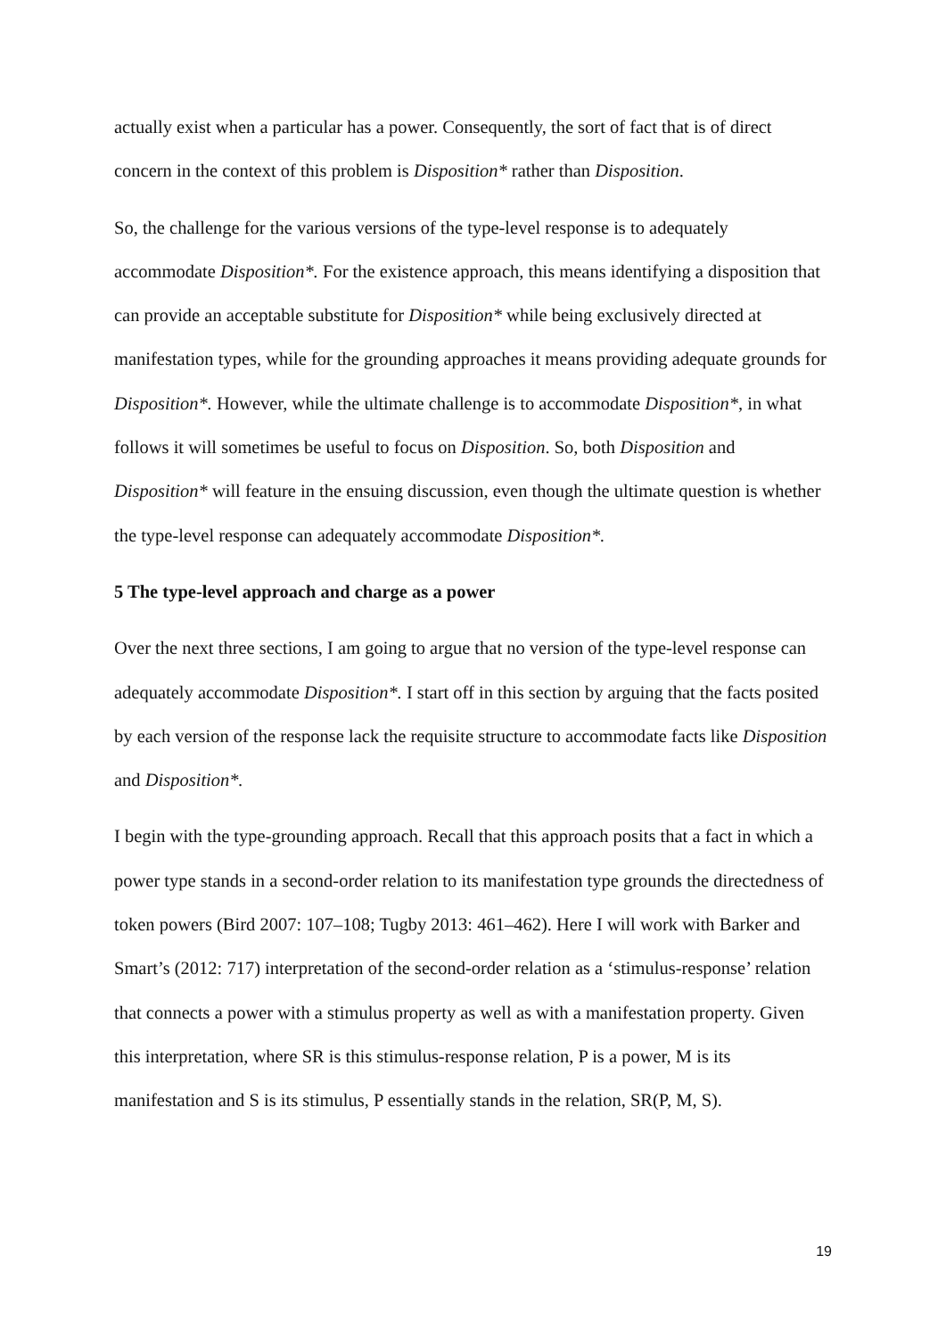actually exist when a particular has a power. Consequently, the sort of fact that is of direct concern in the context of this problem is Disposition* rather than Disposition.
So, the challenge for the various versions of the type-level response is to adequately accommodate Disposition*. For the existence approach, this means identifying a disposition that can provide an acceptable substitute for Disposition* while being exclusively directed at manifestation types, while for the grounding approaches it means providing adequate grounds for Disposition*. However, while the ultimate challenge is to accommodate Disposition*, in what follows it will sometimes be useful to focus on Disposition. So, both Disposition and Disposition* will feature in the ensuing discussion, even though the ultimate question is whether the type-level response can adequately accommodate Disposition*.
5 The type-level approach and charge as a power
Over the next three sections, I am going to argue that no version of the type-level response can adequately accommodate Disposition*. I start off in this section by arguing that the facts posited by each version of the response lack the requisite structure to accommodate facts like Disposition and Disposition*.
I begin with the type-grounding approach. Recall that this approach posits that a fact in which a power type stands in a second-order relation to its manifestation type grounds the directedness of token powers (Bird 2007: 107–108; Tugby 2013: 461–462). Here I will work with Barker and Smart’s (2012: 717) interpretation of the second-order relation as a ‘stimulus-response’ relation that connects a power with a stimulus property as well as with a manifestation property. Given this interpretation, where SR is this stimulus-response relation, P is a power, M is its manifestation and S is its stimulus, P essentially stands in the relation, SR(P, M, S).
19